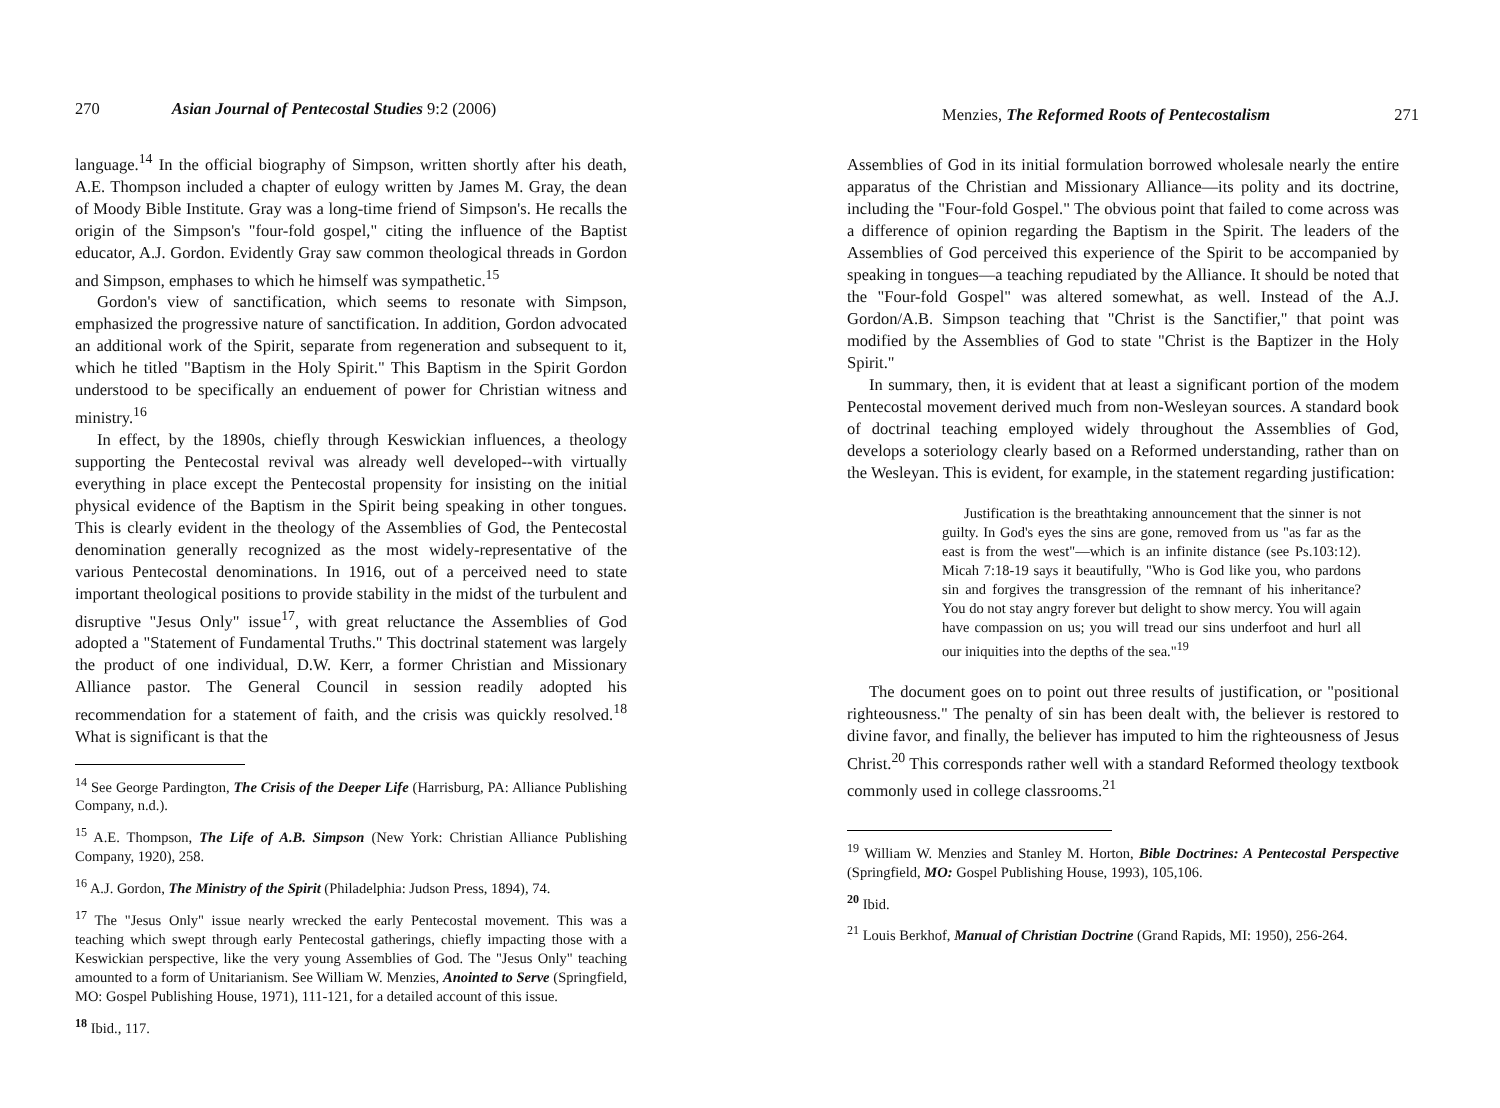270 Asian Journal of Pentecostal Studies 9:2 (2006)
language.<sup>14</sup> In the official biography of Simpson, written shortly after his death, A.E. Thompson included a chapter of eulogy written by James M. Gray, the dean of Moody Bible Institute. Gray was a long-time friend of Simpson's. He recalls the origin of the Simpson's "four-fold gospel," citing the influence of the Baptist educator, A.J. Gordon. Evidently Gray saw common theological threads in Gordon and Simpson, emphases to which he himself was sympathetic.<sup>15</sup>
Gordon's view of sanctification, which seems to resonate with Simpson, emphasized the progressive nature of sanctification. In addition, Gordon advocated an additional work of the Spirit, separate from regeneration and subsequent to it, which he titled "Baptism in the Holy Spirit." This Baptism in the Spirit Gordon understood to be specifically an enduement of power for Christian witness and ministry.<sup>16</sup>
In effect, by the 1890s, chiefly through Keswickian influences, a theology supporting the Pentecostal revival was already well developed--with virtually everything in place except the Pentecostal propensity for insisting on the initial physical evidence of the Baptism in the Spirit being speaking in other tongues. This is clearly evident in the theology of the Assemblies of God, the Pentecostal denomination generally recognized as the most widely-representative of the various Pentecostal denominations. In 1916, out of a perceived need to state important theological positions to provide stability in the midst of the turbulent and disruptive "Jesus Only" issue<sup>17</sup>, with great reluctance the Assemblies of God adopted a "Statement of Fundamental Truths." This doctrinal statement was largely the product of one individual, D.W. Kerr, a former Christian and Missionary Alliance pastor. The General Council in session readily adopted his recommendation for a statement of faith, and the crisis was quickly resolved.<sup>18</sup> What is significant is that the
<sup>14</sup> See George Pardington, The Crisis of the Deeper Life (Harrisburg, PA: Alliance Publishing Company, n.d.).
<sup>15</sup> A.E. Thompson, The Life of A.B. Simpson (New York: Christian Alliance Publishing Company, 1920), 258.
<sup>16</sup> A.J. Gordon, The Ministry of the Spirit (Philadelphia: Judson Press, 1894), 74.
<sup>17</sup> The "Jesus Only" issue nearly wrecked the early Pentecostal movement. This was a teaching which swept through early Pentecostal gatherings, chiefly impacting those with a Keswickian perspective, like the very young Assemblies of God. The "Jesus Only" teaching amounted to a form of Unitarianism. See William W. Menzies, Anointed to Serve (Springfield, MO: Gospel Publishing House, 1971), 111-121, for a detailed account of this issue.
<sup>18</sup> Ibid., 117.
Menzies, The Reformed Roots of Pentecostalism 271
Assemblies of God in its initial formulation borrowed wholesale nearly the entire apparatus of the Christian and Missionary Alliance—its polity and its doctrine, including the "Four-fold Gospel." The obvious point that failed to come across was a difference of opinion regarding the Baptism in the Spirit. The leaders of the Assemblies of God perceived this experience of the Spirit to be accompanied by speaking in tongues—a teaching repudiated by the Alliance. It should be noted that the "Four-fold Gospel" was altered somewhat, as well. Instead of the A.J. Gordon/A.B. Simpson teaching that "Christ is the Sanctifier," that point was modified by the Assemblies of God to state "Christ is the Baptizer in the Holy Spirit."
In summary, then, it is evident that at least a significant portion of the modem Pentecostal movement derived much from non-Wesleyan sources. A standard book of doctrinal teaching employed widely throughout the Assemblies of God, develops a soteriology clearly based on a Reformed understanding, rather than on the Wesleyan. This is evident, for example, in the statement regarding justification:
Justification is the breathtaking announcement that the sinner is not guilty. In God's eyes the sins are gone, removed from us "as far as the east is from the west"—which is an infinite distance (see Ps.103:12). Micah 7:18-19 says it beautifully, "Who is God like you, who pardons sin and forgives the transgression of the remnant of his inheritance? You do not stay angry forever but delight to show mercy. You will again have compassion on us; you will tread our sins underfoot and hurl all our iniquities into the depths of the sea."<sup>19</sup>
The document goes on to point out three results of justification, or "positional righteousness." The penalty of sin has been dealt with, the believer is restored to divine favor, and finally, the believer has imputed to him the righteousness of Jesus Christ.<sup>20</sup> This corresponds rather well with a standard Reformed theology textbook commonly used in college classrooms.<sup>21</sup>
<sup>19</sup> William W. Menzies and Stanley M. Horton, Bible Doctrines: A Pentecostal Perspective (Springfield, MO: Gospel Publishing House, 1993), 105,106.
<sup>20</sup> Ibid.
<sup>21</sup> Louis Berkhof, Manual of Christian Doctrine (Grand Rapids, MI: 1950), 256-264.